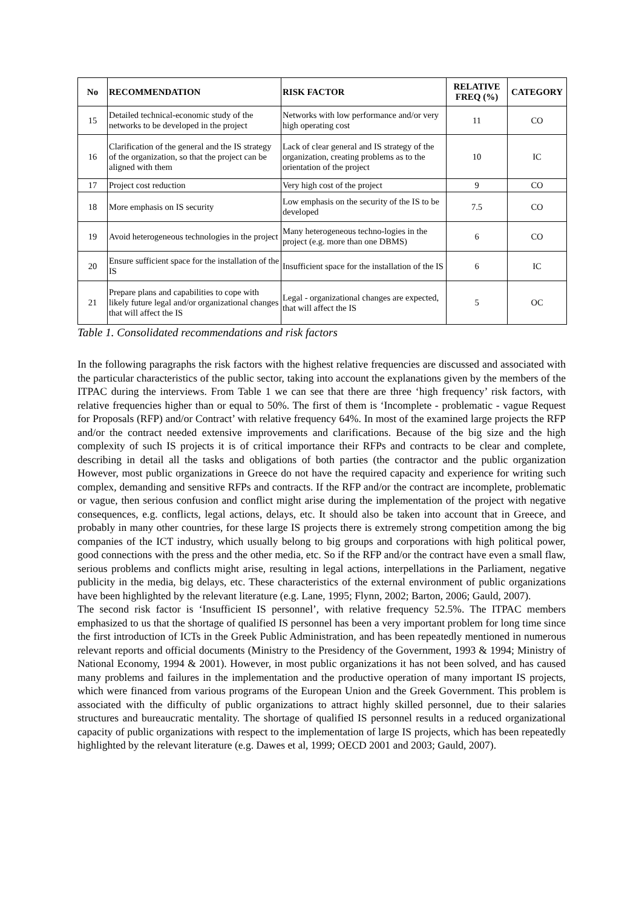| No | RECOMMENDATION | RISK FACTOR | RELATIVE FREQ (%) | CATEGORY |
| --- | --- | --- | --- | --- |
| 15 | Detailed technical-economic study of the networks to be developed in the project | Networks with low performance and/or very high operating cost | 11 | CO |
| 16 | Clarification of the general and the IS strategy of the organization, so that the project can be aligned with them | Lack of clear general and IS strategy of the organization, creating problems as to the orientation of the project | 10 | IC |
| 17 | Project cost reduction | Very high cost of the project | 9 | CO |
| 18 | More emphasis on IS security | Low emphasis on the security of the IS to be developed | 7.5 | CO |
| 19 | Avoid heterogeneous technologies in the project | Many heterogeneous techno-logies in the project (e.g. more than one DBMS) | 6 | CO |
| 20 | Ensure sufficient space for the installation of the IS | Insufficient space for the installation of the IS | 6 | IC |
| 21 | Prepare plans and capabilities to cope with likely future legal and/or organizational changes that will affect the IS | Legal - organizational changes are expected, that will affect the IS | 5 | OC |
Table 1. Consolidated recommendations and risk factors
In the following paragraphs the risk factors with the highest relative frequencies are discussed and associated with the particular characteristics of the public sector, taking into account the explanations given by the members of the ITPAC during the interviews. From Table 1 we can see that there are three ‘high frequency’ risk factors, with relative frequencies higher than or equal to 50%. The first of them is ‘Incomplete - problematic - vague Request for Proposals (RFP) and/or Contract’ with relative frequency 64%. In most of the examined large projects the RFP and/or the contract needed extensive improvements and clarifications. Because of the big size and the high complexity of such IS projects it is of critical importance their RFPs and contracts to be clear and complete, describing in detail all the tasks and obligations of both parties (the contractor and the public organization However, most public organizations in Greece do not have the required capacity and experience for writing such complex, demanding and sensitive RFPs and contracts. If the RFP and/or the contract are incomplete, problematic or vague, then serious confusion and conflict might arise during the implementation of the project with negative consequences, e.g. conflicts, legal actions, delays, etc. It should also be taken into account that in Greece, and probably in many other countries, for these large IS projects there is extremely strong competition among the big companies of the ICT industry, which usually belong to big groups and corporations with high political power, good connections with the press and the other media, etc. So if the RFP and/or the contract have even a small flaw, serious problems and conflicts might arise, resulting in legal actions, interpellations in the Parliament, negative publicity in the media, big delays, etc. These characteristics of the external environment of public organizations have been highlighted by the relevant literature (e.g. Lane, 1995; Flynn, 2002; Barton, 2006; Gauld, 2007).
The second risk factor is ‘Insufficient IS personnel’, with relative frequency 52.5%. The ITPAC members emphasized to us that the shortage of qualified IS personnel has been a very important problem for long time since the first introduction of ICTs in the Greek Public Administration, and has been repeatedly mentioned in numerous relevant reports and official documents (Ministry to the Presidency of the Government, 1993 & 1994; Ministry of National Economy, 1994 & 2001). However, in most public organizations it has not been solved, and has caused many problems and failures in the implementation and the productive operation of many important IS projects, which were financed from various programs of the European Union and the Greek Government. This problem is associated with the difficulty of public organizations to attract highly skilled personnel, due to their salaries structures and bureaucratic mentality. The shortage of qualified IS personnel results in a reduced organizational capacity of public organizations with respect to the implementation of large IS projects, which has been repeatedly highlighted by the relevant literature (e.g. Dawes et al, 1999; OECD 2001 and 2003; Gauld, 2007).